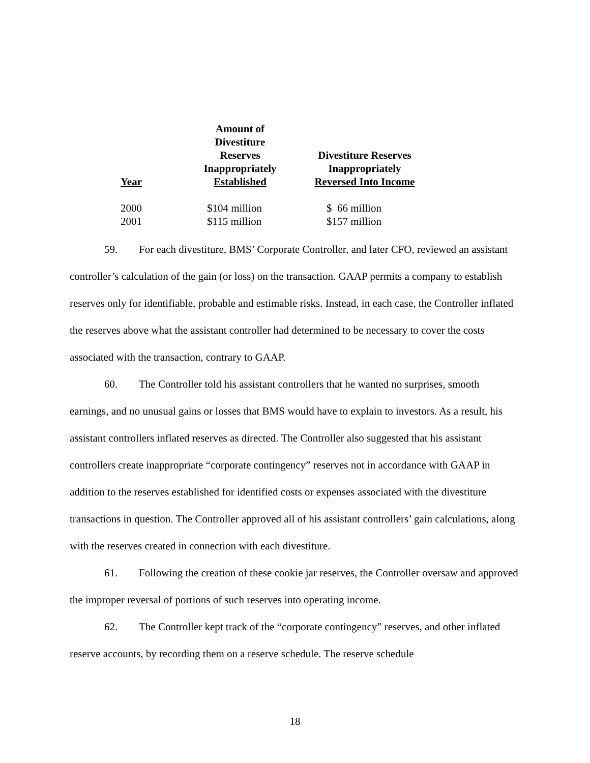| Year | Amount of Divestiture Reserves Inappropriately Established | Divestiture Reserves Inappropriately Reversed Into Income |
| --- | --- | --- |
| 2000 | $104 million | $ 66 million |
| 2001 | $115 million | $157 million |
59. For each divestiture, BMS’ Corporate Controller, and later CFO, reviewed an assistant controller’s calculation of the gain (or loss) on the transaction. GAAP permits a company to establish reserves only for identifiable, probable and estimable risks. Instead, in each case, the Controller inflated the reserves above what the assistant controller had determined to be necessary to cover the costs associated with the transaction, contrary to GAAP.
60. The Controller told his assistant controllers that he wanted no surprises, smooth earnings, and no unusual gains or losses that BMS would have to explain to investors. As a result, his assistant controllers inflated reserves as directed. The Controller also suggested that his assistant controllers create inappropriate “corporate contingency” reserves not in accordance with GAAP in addition to the reserves established for identified costs or expenses associated with the divestiture transactions in question. The Controller approved all of his assistant controllers’ gain calculations, along with the reserves created in connection with each divestiture.
61. Following the creation of these cookie jar reserves, the Controller oversaw and approved the improper reversal of portions of such reserves into operating income.
62. The Controller kept track of the “corporate contingency” reserves, and other inflated reserve accounts, by recording them on a reserve schedule. The reserve schedule
18